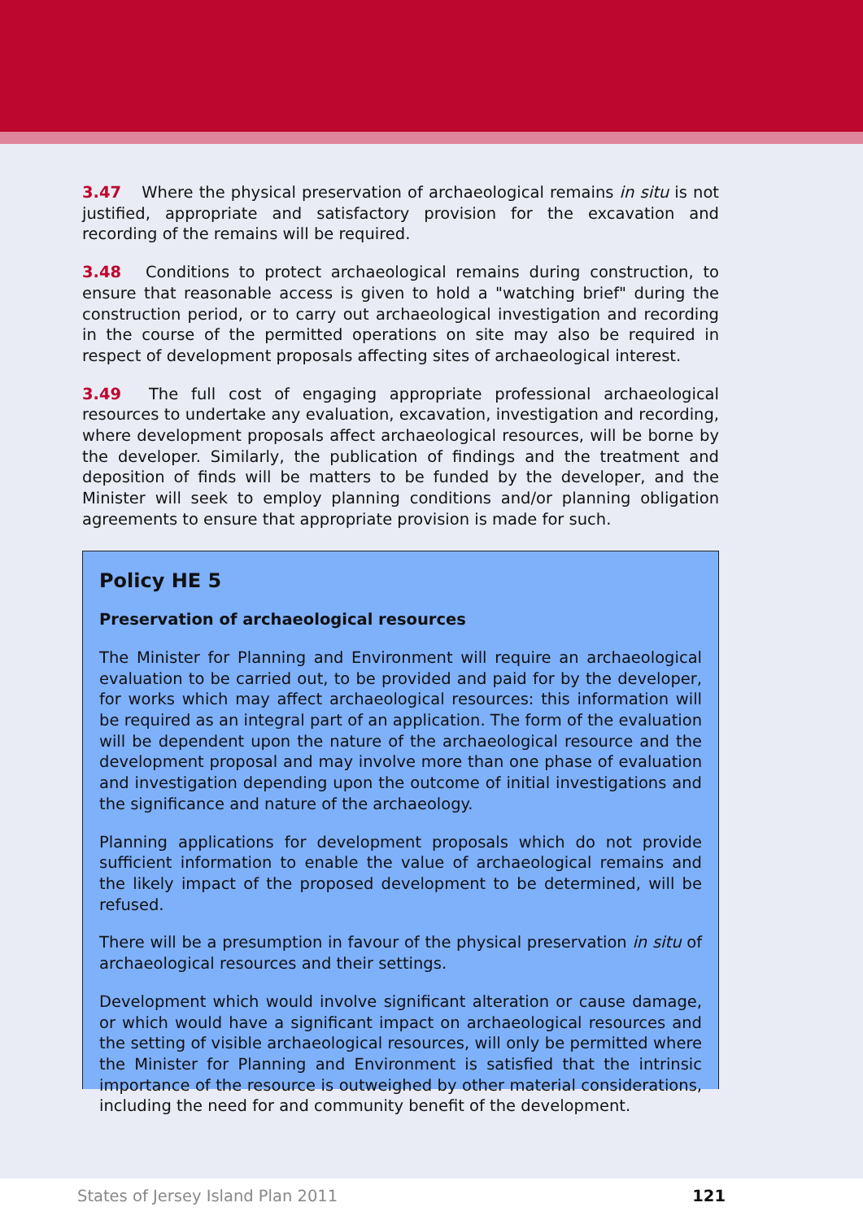3.47 Where the physical preservation of archaeological remains in situ is not justified, appropriate and satisfactory provision for the excavation and recording of the remains will be required.
3.48 Conditions to protect archaeological remains during construction, to ensure that reasonable access is given to hold a "watching brief" during the construction period, or to carry out archaeological investigation and recording in the course of the permitted operations on site may also be required in respect of development proposals affecting sites of archaeological interest.
3.49 The full cost of engaging appropriate professional archaeological resources to undertake any evaluation, excavation, investigation and recording, where development proposals affect archaeological resources, will be borne by the developer. Similarly, the publication of findings and the treatment and deposition of finds will be matters to be funded by the developer, and the Minister will seek to employ planning conditions and/or planning obligation agreements to ensure that appropriate provision is made for such.
Policy HE 5
Preservation of archaeological resources
The Minister for Planning and Environment will require an archaeological evaluation to be carried out, to be provided and paid for by the developer, for works which may affect archaeological resources: this information will be required as an integral part of an application. The form of the evaluation will be dependent upon the nature of the archaeological resource and the development proposal and may involve more than one phase of evaluation and investigation depending upon the outcome of initial investigations and the significance and nature of the archaeology.
Planning applications for development proposals which do not provide sufficient information to enable the value of archaeological remains and the likely impact of the proposed development to be determined, will be refused.
There will be a presumption in favour of the physical preservation in situ of archaeological resources and their settings.
Development which would involve significant alteration or cause damage, or which would have a significant impact on archaeological resources and the setting of visible archaeological resources, will only be permitted where the Minister for Planning and Environment is satisfied that the intrinsic importance of the resource is outweighed by other material considerations, including the need for and community benefit of the development.
States of Jersey Island Plan 2011 121